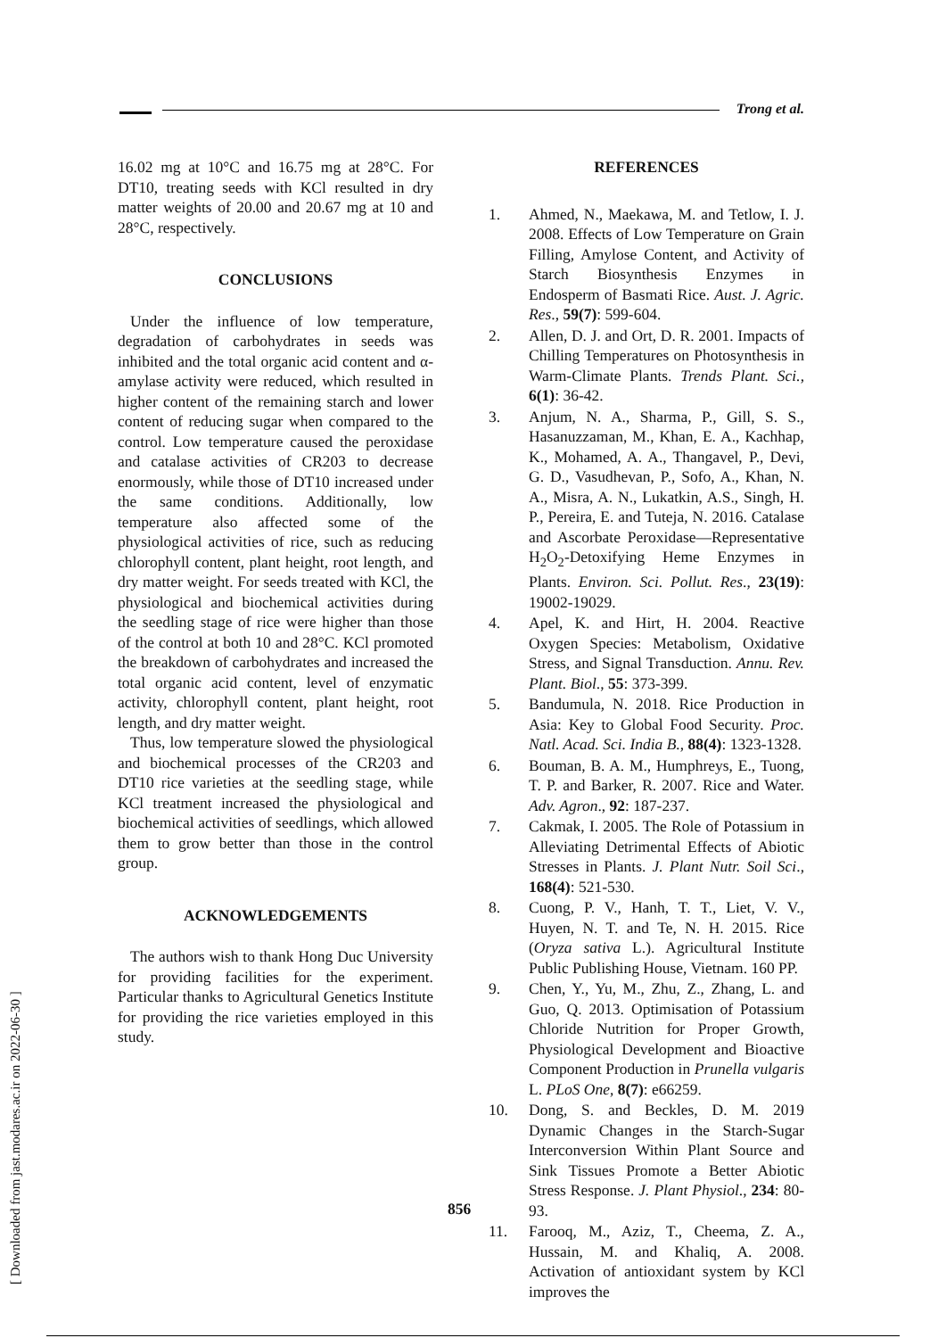Trong et al.
[ Downloaded from jast.modares.ac.ir on 2022-06-30 ]
16.02 mg at 10°C and 16.75 mg at 28°C. For DT10, treating seeds with KCl resulted in dry matter weights of 20.00 and 20.67 mg at 10 and 28°C, respectively.
CONCLUSIONS
Under the influence of low temperature, degradation of carbohydrates in seeds was inhibited and the total organic acid content and α-amylase activity were reduced, which resulted in higher content of the remaining starch and lower content of reducing sugar when compared to the control. Low temperature caused the peroxidase and catalase activities of CR203 to decrease enormously, while those of DT10 increased under the same conditions. Additionally, low temperature also affected some of the physiological activities of rice, such as reducing chlorophyll content, plant height, root length, and dry matter weight. For seeds treated with KCl, the physiological and biochemical activities during the seedling stage of rice were higher than those of the control at both 10 and 28°C. KCl promoted the breakdown of carbohydrates and increased the total organic acid content, level of enzymatic activity, chlorophyll content, plant height, root length, and dry matter weight.
Thus, low temperature slowed the physiological and biochemical processes of the CR203 and DT10 rice varieties at the seedling stage, while KCl treatment increased the physiological and biochemical activities of seedlings, which allowed them to grow better than those in the control group.
ACKNOWLEDGEMENTS
The authors wish to thank Hong Duc University for providing facilities for the experiment. Particular thanks to Agricultural Genetics Institute for providing the rice varieties employed in this study.
REFERENCES
1. Ahmed, N., Maekawa, M. and Tetlow, I. J. 2008. Effects of Low Temperature on Grain Filling, Amylose Content, and Activity of Starch Biosynthesis Enzymes in Endosperm of Basmati Rice. Aust. J. Agric. Res., 59(7): 599-604.
2. Allen, D. J. and Ort, D. R. 2001. Impacts of Chilling Temperatures on Photosynthesis in Warm-Climate Plants. Trends Plant. Sci., 6(1): 36-42.
3. Anjum, N. A., Sharma, P., Gill, S. S., Hasanuzzaman, M., Khan, E. A., Kachhap, K., Mohamed, A. A., Thangavel, P., Devi, G. D., Vasudhevan, P., Sofo, A., Khan, N. A., Misra, A. N., Lukatkin, A.S., Singh, H. P., Pereira, E. and Tuteja, N. 2016. Catalase and Ascorbate Peroxidase—Representative H<sub>2</sub>O<sub>2</sub>-Detoxifying Heme Enzymes in Plants. Environ. Sci. Pollut. Res., 23(19): 19002-19029.
4. Apel, K. and Hirt, H. 2004. Reactive Oxygen Species: Metabolism, Oxidative Stress, and Signal Transduction. Annu. Rev. Plant. Biol., 55: 373-399.
5. Bandumula, N. 2018. Rice Production in Asia: Key to Global Food Security. Proc. Natl. Acad. Sci. India B., 88(4): 1323-1328.
6. Bouman, B. A. M., Humphreys, E., Tuong, T. P. and Barker, R. 2007. Rice and Water. Adv. Agron., 92: 187-237.
7. Cakmak, I. 2005. The Role of Potassium in Alleviating Detrimental Effects of Abiotic Stresses in Plants. J. Plant Nutr. Soil Sci., 168(4): 521-530.
8. Cuong, P. V., Hanh, T. T., Liet, V. V., Huyen, N. T. and Te, N. H. 2015. Rice (Oryza sativa L.). Agricultural Institute Public Publishing House, Vietnam. 160 PP.
9. Chen, Y., Yu, M., Zhu, Z., Zhang, L. and Guo, Q. 2013. Optimisation of Potassium Chloride Nutrition for Proper Growth, Physiological Development and Bioactive Component Production in Prunella vulgaris L. PLoS One, 8(7): e66259.
10. Dong, S. and Beckles, D. M. 2019 Dynamic Changes in the Starch-Sugar Interconversion Within Plant Source and Sink Tissues Promote a Better Abiotic Stress Response. J. Plant Physiol., 234: 80-93.
11. Farooq, M., Aziz, T., Cheema, Z. A., Hussain, M. and Khaliq, A. 2008. Activation of antioxidant system by KCl improves the
856